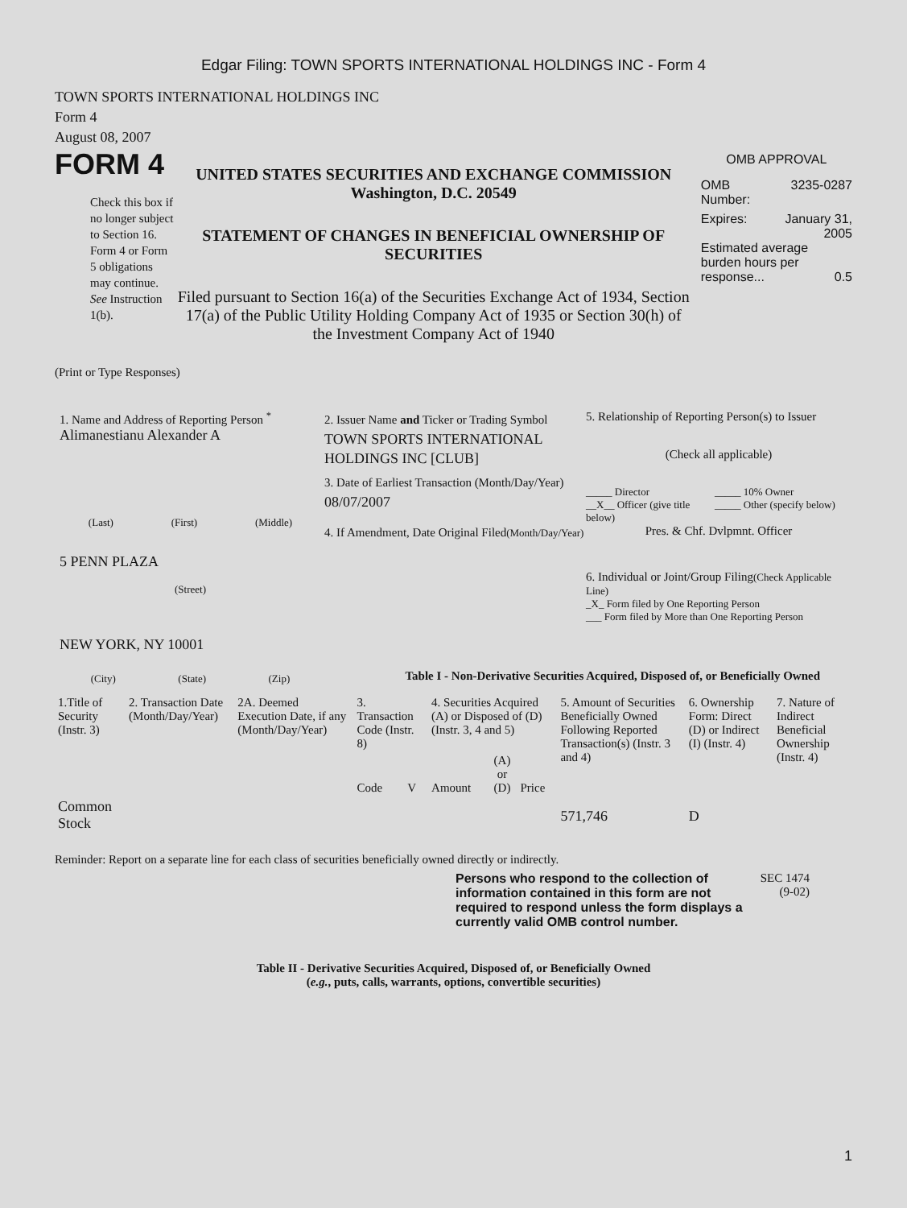Edgar Filing: TOWN SPORTS INTERNATIONAL HOLDINGS INC - Form 4
TOWN SPORTS INTERNATIONAL HOLDINGS INC
Form 4
August 08, 2007
FORM 4
Check this box if no longer subject to Section 16. Form 4 or Form 5 obligations may continue. See Instruction 1(b).
UNITED STATES SECURITIES AND EXCHANGE COMMISSION
Washington, D.C. 20549
STATEMENT OF CHANGES IN BENEFICIAL OWNERSHIP OF SECURITIES
Filed pursuant to Section 16(a) of the Securities Exchange Act of 1934, Section 17(a) of the Public Utility Holding Company Act of 1935 or Section 30(h) of the Investment Company Act of 1940
OMB APPROVAL
OMB
Number: 3235-0287
Expires: January 31,
2005
Estimated average burden hours per response... 0.5
(Print or Type Responses)
1. Name and Address of Reporting Person <sup>*</sup>
Alimanestianu Alexander A
(Last) (First) (Middle)
5 PENN PLAZA
(Street)
NEW YORK, NY 10001
(City) (State) (Zip)
2. Issuer Name and Ticker or Trading Symbol
TOWN SPORTS INTERNATIONAL HOLDINGS INC [CLUB]
3. Date of Earliest Transaction (Month/Day/Year)
08/07/2007
4. If Amendment, Date Original Filed(Month/Day/Year)
5. Relationship of Reporting Person(s) to Issuer
(Check all applicable)
_____ Director
__X__ Officer (give title below) _____ 10% Owner
_____ Other (specify below)
Pres. & Chf. Dvlpmnt. Officer
6. Individual or Joint/Group Filing(Check Applicable Line)
_X_ Form filed by One Reporting Person
___ Form filed by More than One Reporting Person
Table I - Non-Derivative Securities Acquired, Disposed of, or Beneficially Owned
| 1.Title of Security (Instr. 3) | 2. Transaction Date (Month/Day/Year) | 2A. Deemed Execution Date, if any (Month/Day/Year) | 3. Transaction Code (Instr. 8) | | 4. Securities Acquired (A) or Disposed of (D) (Instr. 3, 4 and 5) | | | 5. Amount of Securities Beneficially Owned Following Reported Transaction(s) (Instr. 3 and 4) | 6. Ownership Form: Direct (D) or Indirect (I) (Instr. 4) | 7. Nature of Indirect Beneficial Ownership (Instr. 4) |
| --- | --- | --- | --- | --- | --- | --- | --- | --- | --- | --- |
| | | | Code | V | Amount | (A) or (D) | Price | | | |
| Common Stock | | | | | | | | 571,746 | D | |
Reminder: Report on a separate line for each class of securities beneficially owned directly or indirectly.
Persons who respond to the collection of information contained in this form are not required to respond unless the form displays a currently valid OMB control number.
SEC 1474
(9-02)
Table II - Derivative Securities Acquired, Disposed of, or Beneficially Owned
(e.g., puts, calls, warrants, options, convertible securities)
1